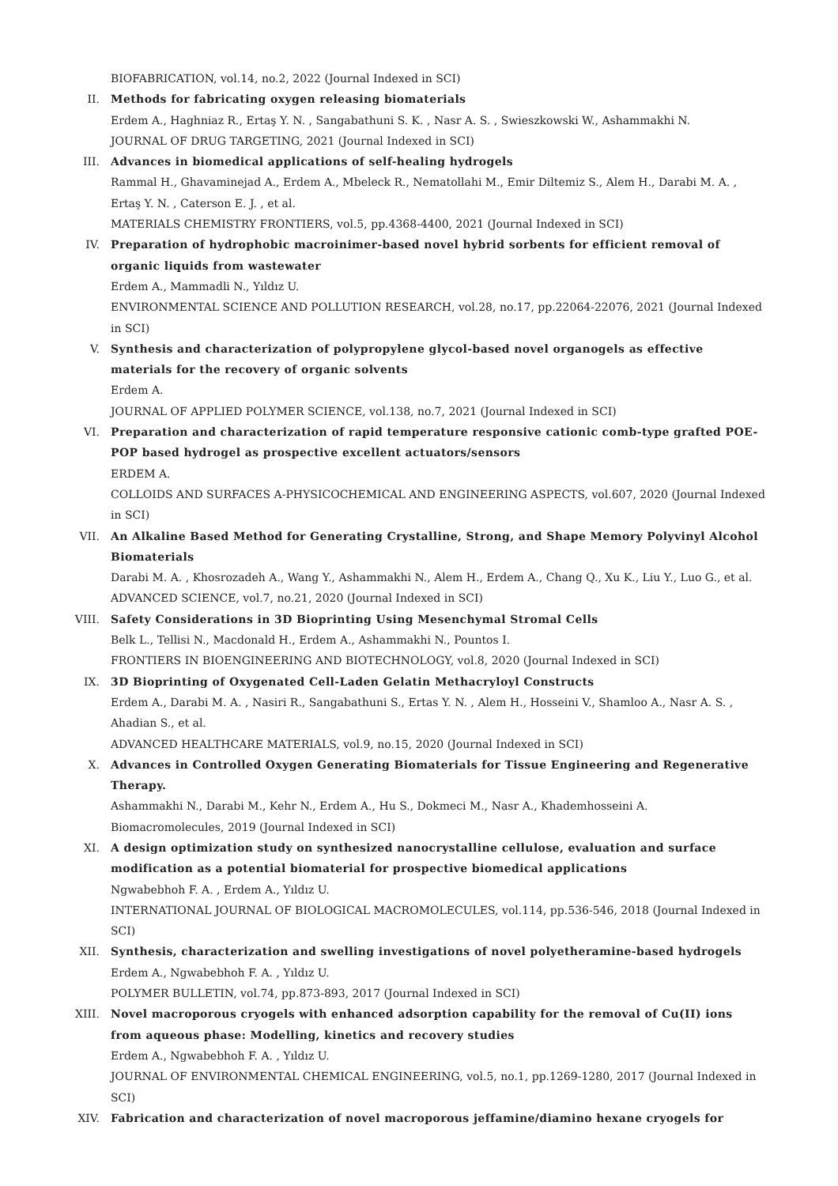BIOFABRICATION, vol.14, no.2, 2022 (Journal Indexed in SCI)
II. Methods for fabricating oxygen releasing biomaterials
Erdem A., Haghniaz R., Ertaş Y. N. , Sangabathuni S. K. , Nasr A. S. , Swieszkowski W., Ashammakhi N.
JOURNAL OF DRUG TARGETING, 2021 (Journal Indexed in SCI)
III. Advances in biomedical applications of self-healing hydrogels
Rammal H., Ghavaminejad A., Erdem A., Mbeleck R., Nematollahi M., Emir Diltemiz S., Alem H., Darabi M. A. , Ertaş Y. N. , Caterson E. J. , et al.
MATERIALS CHEMISTRY FRONTIERS, vol.5, pp.4368-4400, 2021 (Journal Indexed in SCI)
IV. Preparation of hydrophobic macroinimer-based novel hybrid sorbents for efficient removal of organic liquids from wastewater
Erdem A., Mammadli N., Yıldız U.
ENVIRONMENTAL SCIENCE AND POLLUTION RESEARCH, vol.28, no.17, pp.22064-22076, 2021 (Journal Indexed in SCI)
V. Synthesis and characterization of polypropylene glycol-based novel organogels as effective materials for the recovery of organic solvents
Erdem A.
JOURNAL OF APPLIED POLYMER SCIENCE, vol.138, no.7, 2021 (Journal Indexed in SCI)
VI. Preparation and characterization of rapid temperature responsive cationic comb-type grafted POE-POP based hydrogel as prospective excellent actuators/sensors
ERDEM A.
COLLOIDS AND SURFACES A-PHYSICOCHEMICAL AND ENGINEERING ASPECTS, vol.607, 2020 (Journal Indexed in SCI)
VII. An Alkaline Based Method for Generating Crystalline, Strong, and Shape Memory Polyvinyl Alcohol Biomaterials
Darabi M. A. , Khosrozadeh A., Wang Y., Ashammakhi N., Alem H., Erdem A., Chang Q., Xu K., Liu Y., Luo G., et al.
ADVANCED SCIENCE, vol.7, no.21, 2020 (Journal Indexed in SCI)
VIII. Safety Considerations in 3D Bioprinting Using Mesenchymal Stromal Cells
Belk L., Tellisi N., Macdonald H., Erdem A., Ashammakhi N., Pountos I.
FRONTIERS IN BIOENGINEERING AND BIOTECHNOLOGY, vol.8, 2020 (Journal Indexed in SCI)
IX. 3D Bioprinting of Oxygenated Cell-Laden Gelatin Methacryloyl Constructs
Erdem A., Darabi M. A. , Nasiri R., Sangabathuni S., Ertas Y. N. , Alem H., Hosseini V., Shamloo A., Nasr A. S. , Ahadian S., et al.
ADVANCED HEALTHCARE MATERIALS, vol.9, no.15, 2020 (Journal Indexed in SCI)
X. Advances in Controlled Oxygen Generating Biomaterials for Tissue Engineering and Regenerative Therapy.
Ashammakhi N., Darabi M., Kehr N., Erdem A., Hu S., Dokmeci M., Nasr A., Khademhosseini A.
Biomacromolecules, 2019 (Journal Indexed in SCI)
XI. A design optimization study on synthesized nanocrystalline cellulose, evaluation and surface modification as a potential biomaterial for prospective biomedical applications
Ngwabebhoh F. A. , Erdem A., Yıldız U.
INTERNATIONAL JOURNAL OF BIOLOGICAL MACROMOLECULES, vol.114, pp.536-546, 2018 (Journal Indexed in SCI)
XII. Synthesis, characterization and swelling investigations of novel polyetheramine-based hydrogels
Erdem A., Ngwabebhoh F. A. , Yıldız U.
POLYMER BULLETIN, vol.74, pp.873-893, 2017 (Journal Indexed in SCI)
XIII. Novel macroporous cryogels with enhanced adsorption capability for the removal of Cu(II) ions from aqueous phase: Modelling, kinetics and recovery studies
Erdem A., Ngwabebhoh F. A. , Yıldız U.
JOURNAL OF ENVIRONMENTAL CHEMICAL ENGINEERING, vol.5, no.1, pp.1269-1280, 2017 (Journal Indexed in SCI)
XIV. Fabrication and characterization of novel macroporous jeffamine/diamino hexane cryogels for